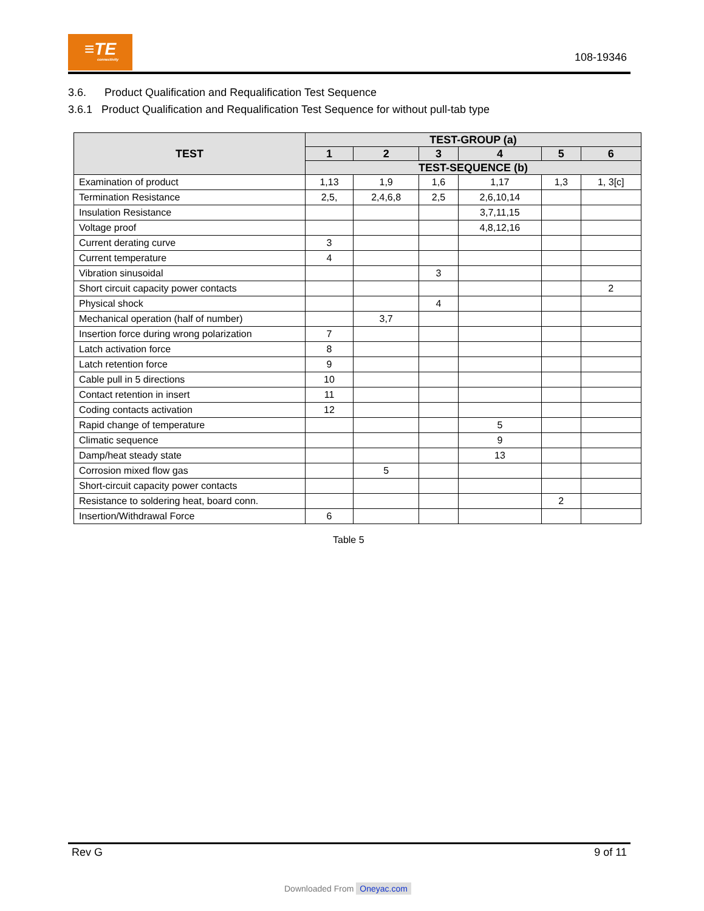≡TE
connectivity
108-19346
3.6. Product Qualification and Requalification Test Sequence
3.6.1 Product Qualification and Requalification Test Sequence for without pull-tab type
| TEST | TEST-GROUP (a) | | | | | |
| --- | --- | --- | --- | --- | --- | --- |
| | 1 | 2 | 3 | 4 | 5 | 6 |
| | TEST-SEQUENCE (b) | | | | | |
| Examination of product | 1,13 | 1,9 | 1,6 | 1,17 | 1,3 | 1, 3[c] |
| Termination Resistance | 2,5, | 2,4,6,8 | 2,5 | 2,6,10,14 | | |
| Insulation Resistance | | | | 3,7,11,15 | | |
| Voltage proof | | | | 4,8,12,16 | | |
| Current derating curve | 3 | | | | | |
| Current temperature | 4 | | | | | |
| Vibration sinusoidal | | | 3 | | | |
| Short circuit capacity power contacts | | | | | | 2 |
| Physical shock | | | 4 | | | |
| Mechanical operation (half of number) | | 3,7 | | | | |
| Insertion force during wrong polarization | 7 | | | | | |
| Latch activation force | 8 | | | | | |
| Latch retention force | 9 | | | | | |
| Cable pull in 5 directions | 10 | | | | | |
| Contact retention in insert | 11 | | | | | |
| Coding contacts activation | 12 | | | | | |
| Rapid change of temperature | | | | 5 | | |
| Climatic sequence | | | | 9 | | |
| Damp/heat steady state | | | | 13 | | |
| Corrosion mixed flow gas | | 5 | | | | |
| Short-circuit capacity power contacts | | | | | | |
| Resistance to soldering heat, board conn. | | | | | 2 | |
| Insertion/Withdrawal Force | 6 | | | | | |
Table 5
Rev G 9 of 11
Downloaded From Oneyac.com